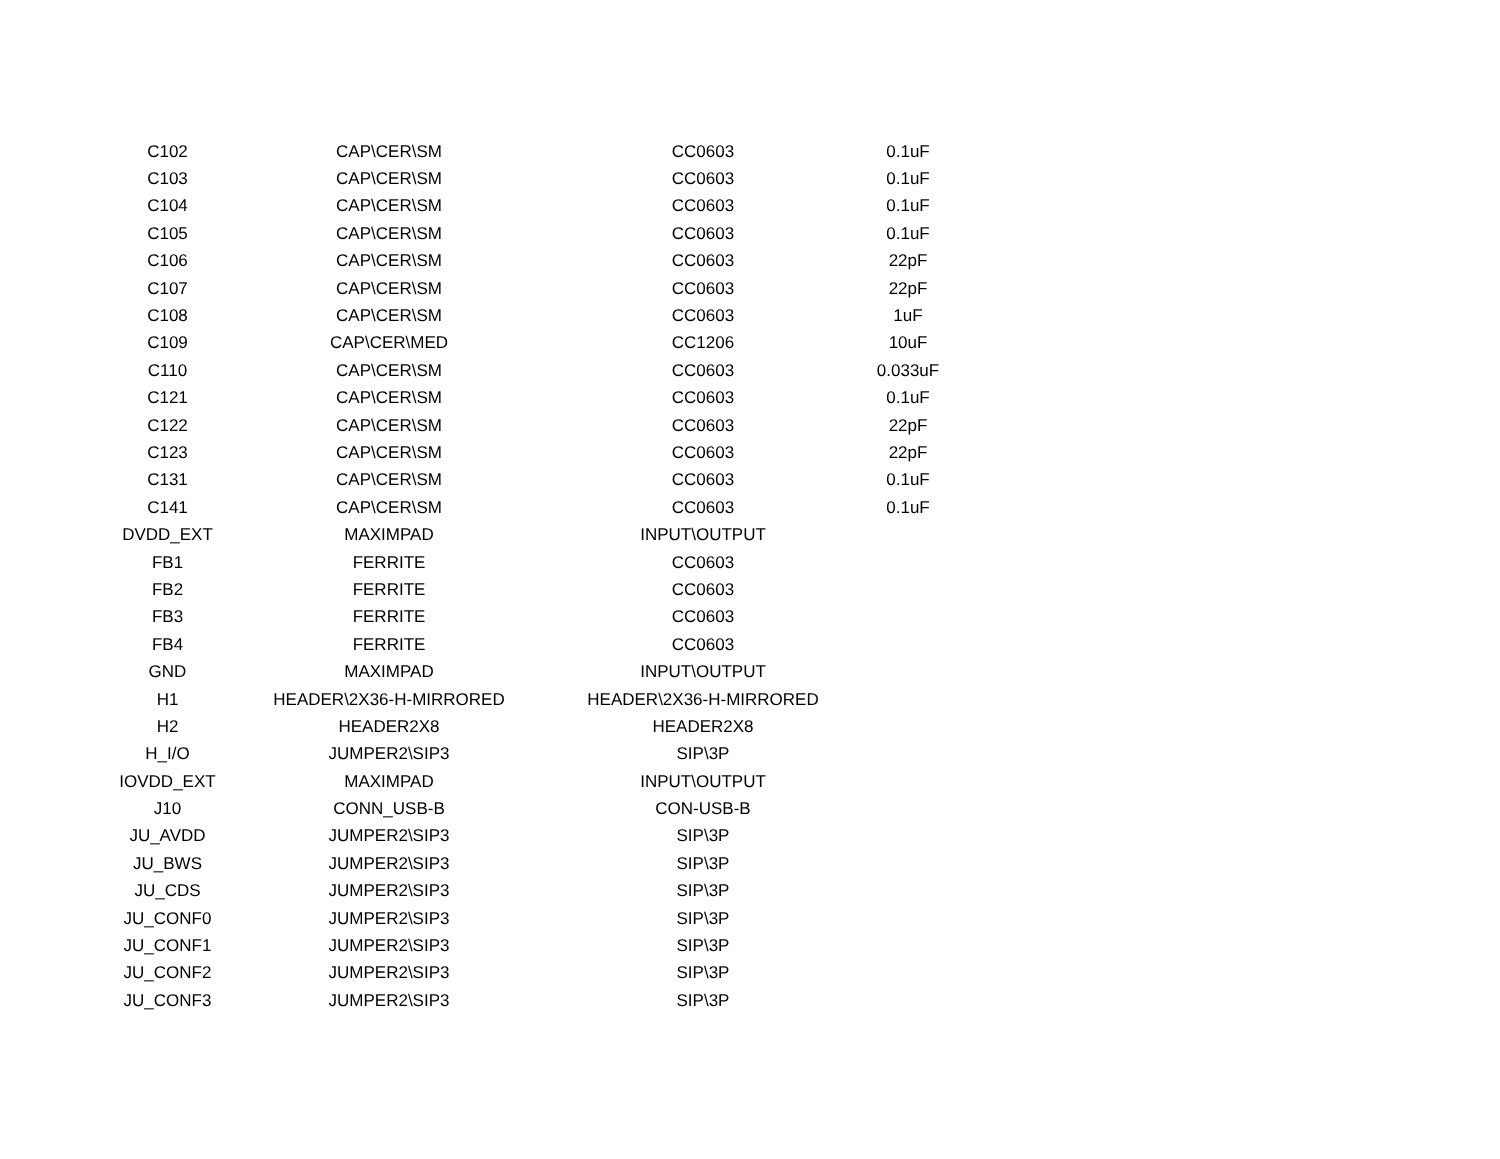| C102 | CAP\CER\SM | CC0603 | 0.1uF |
| C103 | CAP\CER\SM | CC0603 | 0.1uF |
| C104 | CAP\CER\SM | CC0603 | 0.1uF |
| C105 | CAP\CER\SM | CC0603 | 0.1uF |
| C106 | CAP\CER\SM | CC0603 | 22pF |
| C107 | CAP\CER\SM | CC0603 | 22pF |
| C108 | CAP\CER\SM | CC0603 | 1uF |
| C109 | CAP\CER\MED | CC1206 | 10uF |
| C110 | CAP\CER\SM | CC0603 | 0.033uF |
| C121 | CAP\CER\SM | CC0603 | 0.1uF |
| C122 | CAP\CER\SM | CC0603 | 22pF |
| C123 | CAP\CER\SM | CC0603 | 22pF |
| C131 | CAP\CER\SM | CC0603 | 0.1uF |
| C141 | CAP\CER\SM | CC0603 | 0.1uF |
| DVDD_EXT | MAXIMPAD | INPUT\OUTPUT | |
| FB1 | FERRITE | CC0603 | |
| FB2 | FERRITE | CC0603 | |
| FB3 | FERRITE | CC0603 | |
| FB4 | FERRITE | CC0603 | |
| GND | MAXIMPAD | INPUT\OUTPUT | |
| H1 | HEADER\2X36-H-MIRRORED | HEADER\2X36-H-MIRRORED | |
| H2 | HEADER2X8 | HEADER2X8 | |
| H_I/O | JUMPER2\SIP3 | SIP\3P | |
| IOVDD_EXT | MAXIMPAD | INPUT\OUTPUT | |
| J10 | CONN_USB-B | CON-USB-B | |
| JU_AVDD | JUMPER2\SIP3 | SIP\3P | |
| JU_BWS | JUMPER2\SIP3 | SIP\3P | |
| JU_CDS | JUMPER2\SIP3 | SIP\3P | |
| JU_CONF0 | JUMPER2\SIP3 | SIP\3P | |
| JU_CONF1 | JUMPER2\SIP3 | SIP\3P | |
| JU_CONF2 | JUMPER2\SIP3 | SIP\3P | |
| JU_CONF3 | JUMPER2\SIP3 | SIP\3P | |